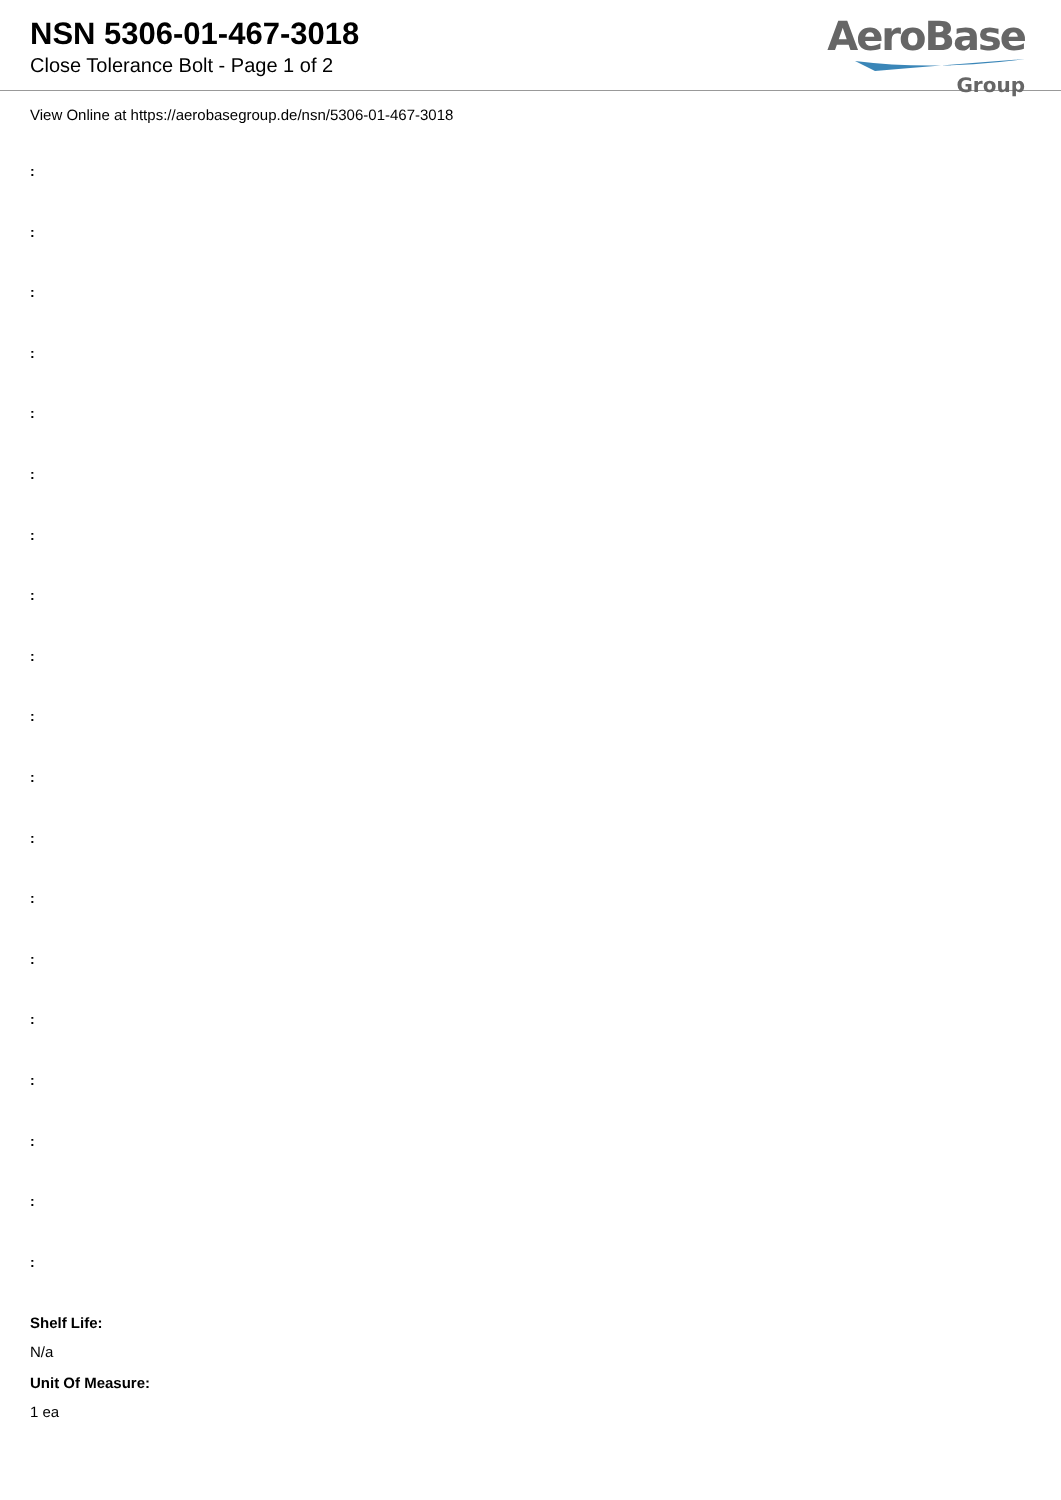NSN 5306-01-467-3018
Close Tolerance Bolt - Page 1 of 2
AeroBase
Group
View Online at https://aerobasegroup.de/nsn/5306-01-467-3018
:
:
:
:
:
:
:
:
:
:
:
:
:
:
:
:
:
:
:
Shelf Life:
N/a
Unit Of Measure:
1 ea